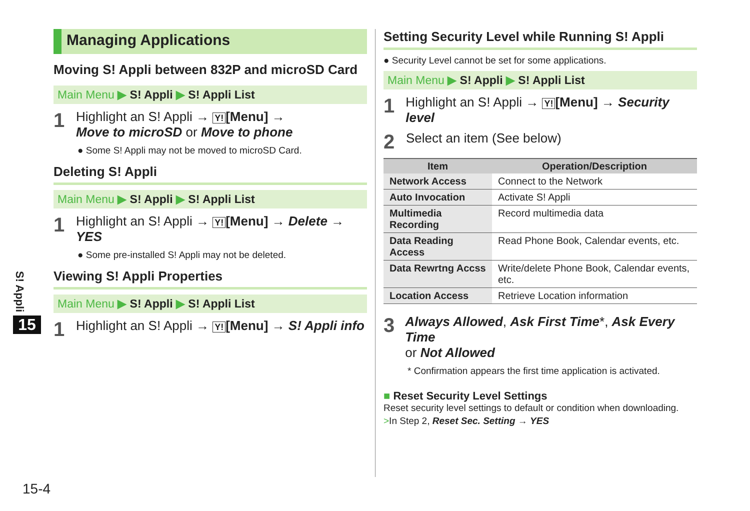Managing Applications
Moving S! Appli between 832P and microSD Card
Main Menu ▶ S! Appli ▶ S! Appli List
1
Highlight an S! Appli → Y! [Menu] →
Move to microSD or Move to phone
● Some S! Appli may not be moved to microSD Card.
Deleting S! Appli
Main Menu ▶ S! Appli ▶ S! Appli List
1
Highlight an S! Appli → Y! [Menu] → Delete →
YES
● Some pre-installed S! Appli may not be deleted.
Viewing S! Appli Properties
Main Menu ▶ S! Appli ▶ S! Appli List
1
Highlight an S! Appli → Y! [Menu] → S! Appli info
Setting Security Level while Running S! Appli
● Security Level cannot be set for some applications.
Main Menu ▶ S! Appli ▶ S! Appli List
1
Highlight an S! Appli → Y! [Menu] → Security level
2
Select an item (See below)
| Item | Operation/Description |
| --- | --- |
| Network Access | Connect to the Network |
| Auto Invocation | Activate S! Appli |
| Multimedia Recording | Record multimedia data |
| Data Reading Access | Read Phone Book, Calendar events, etc. |
| Data Rewrtng Accss | Write/delete Phone Book, Calendar events, etc. |
| Location Access | Retrieve Location information |
3
Always Allowed, Ask First Time*, Ask Every Time
or Not Allowed
* Confirmation appears the first time application is activated.
■ Reset Security Level Settings
Reset security level settings to default or condition when downloading.
>In Step 2, Reset Sec. Setting → YES
S! Appli
15
15-4